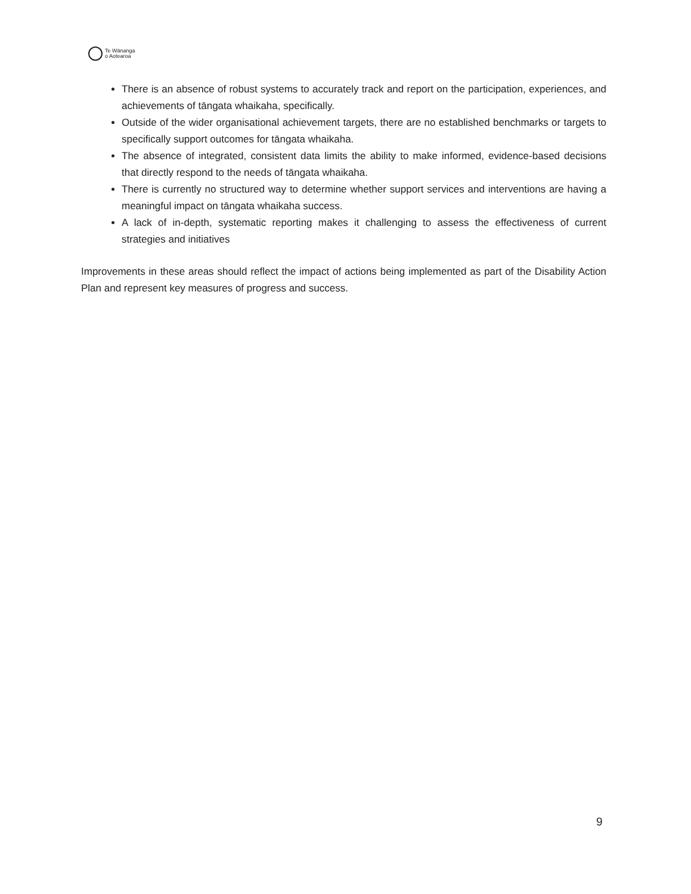Te Wānanga
o Aotearoa
There is an absence of robust systems to accurately track and report on the participation, experiences, and achievements of tāngata whaikaha, specifically.
Outside of the wider organisational achievement targets, there are no established benchmarks or targets to specifically support outcomes for tāngata whaikaha.
The absence of integrated, consistent data limits the ability to make informed, evidence-based decisions that directly respond to the needs of tāngata whaikaha.
There is currently no structured way to determine whether support services and interventions are having a meaningful impact on tāngata whaikaha success.
A lack of in-depth, systematic reporting makes it challenging to assess the effectiveness of current strategies and initiatives
Improvements in these areas should reflect the impact of actions being implemented as part of the Disability Action Plan and represent key measures of progress and success.
9